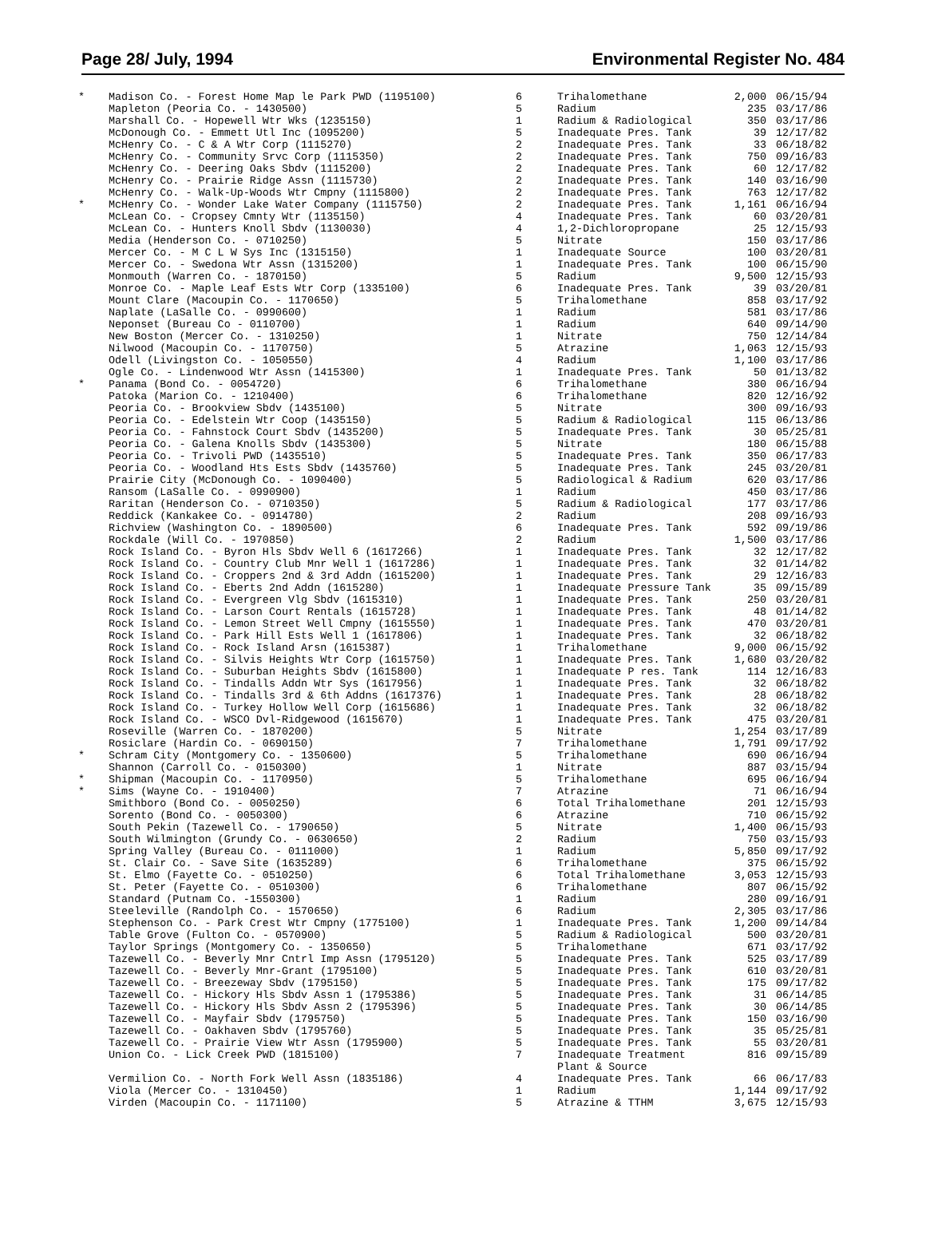Page 28/ July, 1994 Environmental Register No. 484
| * | Madison Co. - Forest Home Map le Park PWD (1195100) | 6 | Trihalomethane | 2,000 | 06/15/94 |
| | Mapleton (Peoria Co. - 1430500) | 5 | Radium | 235 | 03/17/86 |
| | Marshall Co. - Hopewell Wtr Wks (1235150) | 1 | Radium & Radiological | 350 | 03/17/86 |
| | McDonough Co. - Emmett Utl Inc (1095200) | 5 | Inadequate Pres. Tank | 39 | 12/17/82 |
| | McHenry Co. - C & A Wtr Corp (1115270) | 2 | Inadequate Pres. Tank | 33 | 06/18/82 |
| | McHenry Co. - Community Srvc Corp (1115350) | 2 | Inadequate Pres. Tank | 750 | 09/16/83 |
| | McHenry Co. - Deering Oaks Sbdv (1115200) | 2 | Inadequate Pres. Tank | 60 | 12/17/82 |
| | McHenry Co. - Prairie Ridge Assn (1115730) | 2 | Inadequate Pres. Tank | 140 | 03/16/90 |
| | McHenry Co. - Walk-Up-Woods Wtr Cmpny (1115800) | 2 | Inadequate Pres. Tank | 763 | 12/17/82 |
| * | McHenry Co. - Wonder Lake Water Company (1115750) | 2 | Inadequate Pres. Tank | 1,161 | 06/16/94 |
| | McLean Co. - Cropsey Cmnty Wtr (1135150) | 4 | Inadequate Pres. Tank | 60 | 03/20/81 |
| | McLean Co. - Hunters Knoll Sbdv (1130030) | 4 | 1,2-Dichloropropane | 25 | 12/15/93 |
| | Media (Henderson Co. - 0710250) | 5 | Nitrate | 150 | 03/17/86 |
| | Mercer Co. - M C L W Sys Inc (1315150) | 1 | Inadequate Source | 100 | 03/20/81 |
| | Mercer Co. - Swedona Wtr Assn (1315200) | 1 | Inadequate Pres. Tank | 100 | 06/15/90 |
| | Monmouth (Warren Co. - 1870150) | 5 | Radium | 9,500 | 12/15/93 |
| | Monroe Co. - Maple Leaf Ests Wtr Corp (1335100) | 6 | Inadequate Pres. Tank | 39 | 03/20/81 |
| | Mount Clare (Macoupin Co. - 1170650) | 5 | Trihalomethane | 858 | 03/17/92 |
| | Naplate (LaSalle Co. - 0990600) | 1 | Radium | 581 | 03/17/86 |
| | Neponset (Bureau Co - 0110700) | 1 | Radium | 640 | 09/14/90 |
| | New Boston (Mercer Co. - 1310250) | 1 | Nitrate | 750 | 12/14/84 |
| | Nilwood (Macoupin Co. - 1170750) | 5 | Atrazine | 1,063 | 12/15/93 |
| | Odell (Livingston Co. - 1050550) | 4 | Radium | 1,100 | 03/17/86 |
| | Ogle Co. - Lindenwood Wtr Assn (1415300) | 1 | Inadequate Pres. Tank | 50 | 01/13/82 |
| * | Panama (Bond Co. - 0054720) | 6 | Trihalomethane | 380 | 06/16/94 |
| | Patoka (Marion Co. - 1210400) | 6 | Trihalomethane | 820 | 12/16/92 |
| | Peoria Co. - Brookview Sbdv (1435100) | 5 | Nitrate | 300 | 09/16/93 |
| | Peoria Co. - Edelstein Wtr Coop (1435150) | 5 | Radium & Radiological | 115 | 06/13/86 |
| | Peoria Co. - Fahnstock Court Sbdv (1435200) | 5 | Inadequate Pres. Tank | 30 | 05/25/81 |
| | Peoria Co. - Galena Knolls Sbdv (1435300) | 5 | Nitrate | 180 | 06/15/88 |
| | Peoria Co. - Trivoli PWD (1435510) | 5 | Inadequate Pres. Tank | 350 | 06/17/83 |
| | Peoria Co. - Woodland Hts Ests Sbdv (1435760) | 5 | Inadequate Pres. Tank | 245 | 03/20/81 |
| | Prairie City (McDonough Co. - 1090400) | 5 | Radiological & Radium | 620 | 03/17/86 |
| | Ransom (LaSalle Co. - 0990900) | 1 | Radium | 450 | 03/17/86 |
| | Raritan (Henderson Co. - 0710350) | 5 | Radium & Radiological | 177 | 03/17/86 |
| | Reddick (Kankakee Co. - 0914780) | 2 | Radium | 208 | 09/16/93 |
| | Richview (Washington Co. - 1890500) | 6 | Inadequate Pres. Tank | 592 | 09/19/86 |
| | Rockdale (Will Co. - 1970850) | 2 | Radium | 1,500 | 03/17/86 |
| | Rock Island Co. - Byron Hls Sbdv Well 6 (1617266) | 1 | Inadequate Pres. Tank | 32 | 12/17/82 |
| | Rock Island Co. - Country Club Mnr Well 1 (1617286) | 1 | Inadequate Pres. Tank | 32 | 01/14/82 |
| | Rock Island Co. - Croppers 2nd & 3rd Addn (1615200) | 1 | Inadequate Pres. Tank | 29 | 12/16/83 |
| | Rock Island Co. - Eberts 2nd Addn (1615280) | 1 | Inadequate Pressure Tank | 35 | 09/15/89 |
| | Rock Island Co. - Evergreen Vlg Sbdv (1615310) | 1 | Inadequate Pres. Tank | 250 | 03/20/81 |
| | Rock Island Co. - Larson Court Rentals (1615728) | 1 | Inadequate Pres. Tank | 48 | 01/14/82 |
| | Rock Island Co. - Lemon Street Well Cmpny (1615550) | 1 | Inadequate Pres. Tank | 470 | 03/20/81 |
| | Rock Island Co. - Park Hill Ests Well 1 (1617806) | 1 | Inadequate Pres. Tank | 32 | 06/18/82 |
| | Rock Island Co. - Rock Island Arsn (1615387) | 1 | Trihalomethane | 9,000 | 06/15/92 |
| | Rock Island Co. - Silvis Heights Wtr Corp (1615750) | 1 | Inadequate Pres. Tank | 1,680 | 03/20/82 |
| | Rock Island Co. - Suburban Heights Sbdv (1615800) | 1 | Inadequate P res. Tank | 114 | 12/16/83 |
| | Rock Island Co. - Tindalls Addn Wtr Sys (1617956) | 1 | Inadequate Pres. Tank | 32 | 06/18/82 |
| | Rock Island Co. - Tindalls 3rd & 6th Addns (1617376) | 1 | Inadequate Pres. Tank | 28 | 06/18/82 |
| | Rock Island Co. - Turkey Hollow Well Corp (1615686) | 1 | Inadequate Pres. Tank | 32 | 06/18/82 |
| | Rock Island Co. - WSCO Dvl-Ridgewood (1615670) | 1 | Inadequate Pres. Tank | 475 | 03/20/81 |
| | Roseville (Warren Co. - 1870200) | 5 | Nitrate | 1,254 | 03/17/89 |
| | Rosiclare (Hardin Co. - 0690150) | 7 | Trihalomethane | 1,791 | 09/17/92 |
| * | Schram City (Montgomery Co. - 1350600) | 5 | Trihalomethane | 690 | 06/16/94 |
| | Shannon (Carroll Co. - 0150300) | 1 | Nitrate | 887 | 03/15/94 |
| * | Shipman (Macoupin Co. - 1170950) | 5 | Trihalomethane | 695 | 06/16/94 |
| * | Sims (Wayne Co. - 1910400) | 7 | Atrazine | 71 | 06/16/94 |
| | Smithboro (Bond Co. - 0050250) | 6 | Total Trihalomethane | 201 | 12/15/93 |
| | Sorento (Bond Co. - 0050300) | 6 | Atrazine | 710 | 06/15/92 |
| | South Pekin (Tazewell Co. - 1790650) | 5 | Nitrate | 1,400 | 06/15/93 |
| | South Wilmington (Grundy Co. - 0630650) | 2 | Radium | 750 | 03/15/93 |
| | Spring Valley (Bureau Co. - 0111000) | 1 | Radium | 5,850 | 09/17/92 |
| | St. Clair Co. - Save Site (1635289) | 6 | Trihalomethane | 375 | 06/15/92 |
| | St. Elmo (Fayette Co. - 0510250) | 6 | Total Trihalomethane | 3,053 | 12/15/93 |
| | St. Peter (Fayette Co. - 0510300) | 6 | Trihalomethane | 807 | 06/15/92 |
| | Standard (Putnam Co. -1550300) | 1 | Radium | 280 | 09/16/91 |
| | Steeleville (Randolph Co. - 1570650) | 6 | Radium | 2,305 | 03/17/86 |
| | Stephenson Co. - Park Crest Wtr Cmpny (1775100) | 1 | Inadequate Pres. Tank | 1,200 | 09/14/84 |
| | Table Grove (Fulton Co. - 0570900) | 5 | Radium & Radiological | 500 | 03/20/81 |
| | Taylor Springs (Montgomery Co. - 1350650) | 5 | Trihalomethane | 671 | 03/17/92 |
| | Tazewell Co. - Beverly Mnr Cntrl Imp Assn (1795120) | 5 | Inadequate Pres. Tank | 525 | 03/17/89 |
| | Tazewell Co. - Beverly Mnr-Grant (1795100) | 5 | Inadequate Pres. Tank | 610 | 03/20/81 |
| | Tazewell Co. - Breezeway Sbdv (1795150) | 5 | Inadequate Pres. Tank | 175 | 09/17/82 |
| | Tazewell Co. - Hickory Hls Sbdv Assn 1 (1795386) | 5 | Inadequate Pres. Tank | 31 | 06/14/85 |
| | Tazewell Co. - Hickory Hls Sbdv Assn 2 (1795396) | 5 | Inadequate Pres. Tank | 30 | 06/14/85 |
| | Tazewell Co. - Mayfair Sbdv (1795750) | 5 | Inadequate Pres. Tank | 150 | 03/16/90 |
| | Tazewell Co. - Oakhaven Sbdv (1795760) | 5 | Inadequate Pres. Tank | 35 | 05/25/81 |
| | Tazewell Co. - Prairie View Wtr Assn (1795900) | 5 | Inadequate Pres. Tank | 55 | 03/20/81 |
| | Union Co. - Lick Creek PWD (1815100) | 7 | Inadequate Treatment Plant & Source | 816 | 09/15/89 |
| | Vermilion Co. - North Fork Well Assn (1835186) | 4 | Inadequate Pres. Tank | 66 | 06/17/83 |
| | Viola (Mercer Co. - 1310450) | 1 | Radium | 1,144 | 09/17/92 |
| | Virden (Macoupin Co. - 1171100) | 5 | Atrazine & TTHM | 3,675 | 12/15/93 |